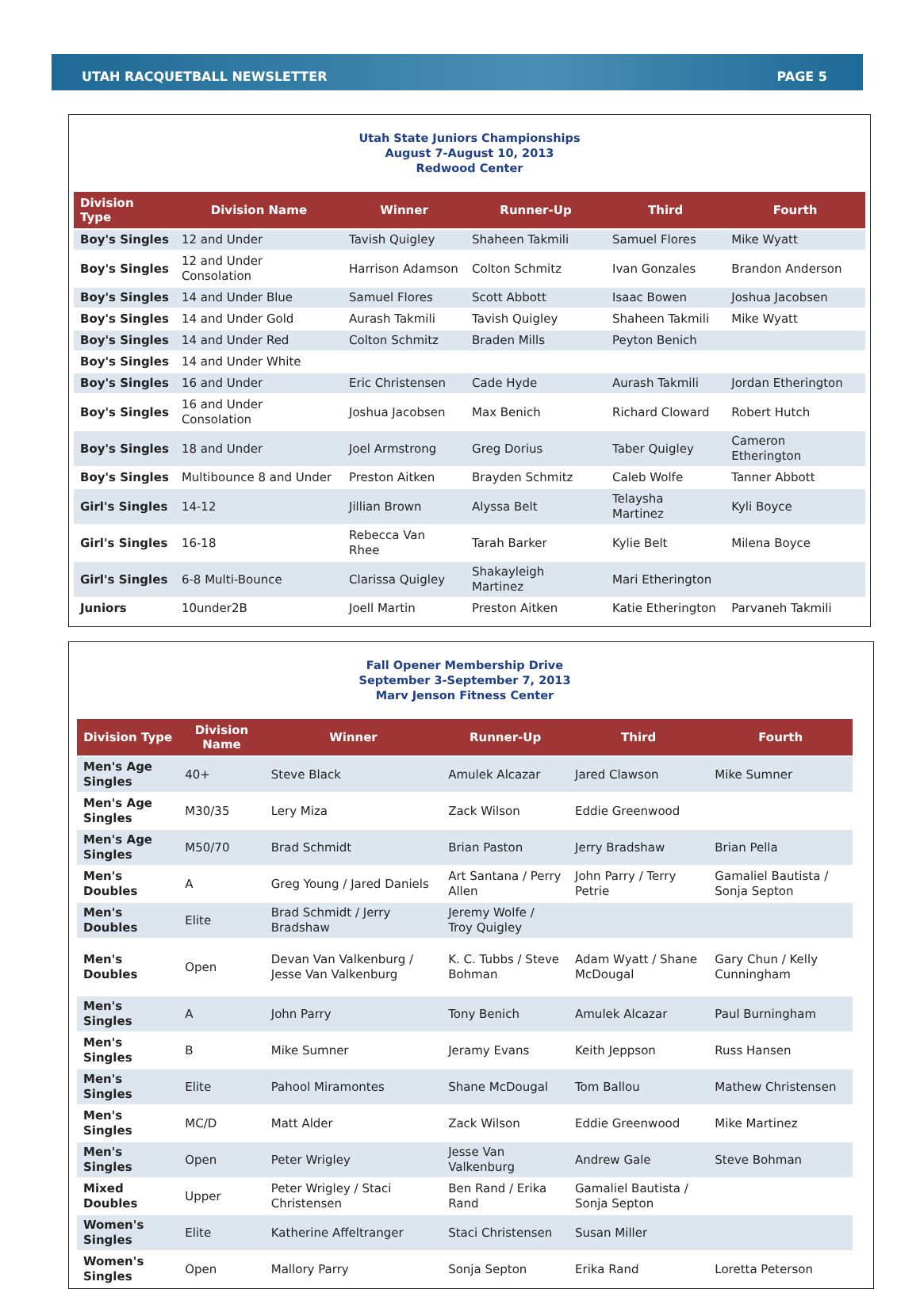UTAH RACQUETBALL NEWSLETTER PAGE 5
Utah State Juniors Championships
August 7-August 10, 2013
Redwood Center
| Division Type | Division Name | Winner | Runner-Up | Third | Fourth |
| --- | --- | --- | --- | --- | --- |
| Boy's Singles | 12 and Under | Tavish Quigley | Shaheen Takmili | Samuel Flores | Mike Wyatt |
| Boy's Singles | 12 and Under Consolation | Harrison Adamson | Colton Schmitz | Ivan Gonzales | Brandon Anderson |
| Boy's Singles | 14 and Under Blue | Samuel Flores | Scott Abbott | Isaac Bowen | Joshua Jacobsen |
| Boy's Singles | 14 and Under Gold | Aurash Takmili | Tavish Quigley | Shaheen Takmili | Mike Wyatt |
| Boy's Singles | 14 and Under Red | Colton Schmitz | Braden Mills | Peyton Benich | |
| Boy's Singles | 14 and Under White | | | | |
| Boy's Singles | 16 and Under | Eric Christensen | Cade Hyde | Aurash Takmili | Jordan Etherington |
| Boy's Singles | 16 and Under Consolation | Joshua Jacobsen | Max Benich | Richard Cloward | Robert Hutch |
| Boy's Singles | 18 and Under | Joel Armstrong | Greg Dorius | Taber Quigley | Cameron Etherington |
| Boy's Singles | Multibounce 8 and Under | Preston Aitken | Brayden Schmitz | Caleb Wolfe | Tanner Abbott |
| Girl's Singles | 14-12 | Jillian Brown | Alyssa Belt | Telaysha Martinez | Kyli Boyce |
| Girl's Singles | 16-18 | Rebecca Van Rhee | Tarah Barker | Kylie Belt | Milena Boyce |
| Girl's Singles | 6-8 Multi-Bounce | Clarissa Quigley | Shakayleigh Martinez | Mari Etherington | |
| Juniors | 10under2B | Joell Martin | Preston Aitken | Katie Etherington | Parvaneh Takmili |
Fall Opener Membership Drive
September 3-September 7, 2013
Marv Jenson Fitness Center
| Division Type | Division Name | Winner | Runner-Up | Third | Fourth |
| --- | --- | --- | --- | --- | --- |
| Men's Age Singles | 40+ | Steve Black | Amulek Alcazar | Jared Clawson | Mike Sumner |
| Men's Age Singles | M30/35 | Lery Miza | Zack Wilson | Eddie Greenwood | |
| Men's Age Singles | M50/70 | Brad Schmidt | Brian Paston | Jerry Bradshaw | Brian Pella |
| Men's Doubles | A | Greg Young / Jared Daniels | Art Santana / Perry Allen | John Parry / Terry Petrie | Gamaliel Bautista / Sonja Septon |
| Men's Doubles | Elite | Brad Schmidt / Jerry Bradshaw | Jeremy Wolfe / Troy Quigley | | |
| Men's Doubles | Open | Devan Van Valkenburg / Jesse Van Valkenburg | K. C. Tubbs / Steve Bohman | Adam Wyatt / Shane McDougal | Gary Chun / Kelly Cunningham |
| Men's Singles | A | John Parry | Tony Benich | Amulek Alcazar | Paul Burningham |
| Men's Singles | B | Mike Sumner | Jeramy Evans | Keith Jeppson | Russ Hansen |
| Men's Singles | Elite | Pahool Miramontes | Shane McDougal | Tom Ballou | Mathew Christensen |
| Men's Singles | MC/D | Matt Alder | Zack Wilson | Eddie Greenwood | Mike Martinez |
| Men's Singles | Open | Peter Wrigley | Jesse Van Valkenburg | Andrew Gale | Steve Bohman |
| Mixed Doubles | Upper | Peter Wrigley / Staci Christensen | Ben Rand / Erika Rand | Gamaliel Bautista / Sonja Septon | |
| Women's Singles | Elite | Katherine Affeltranger | Staci Christensen | Susan Miller | |
| Women's Singles | Open | Mallory Parry | Sonja Septon | Erika Rand | Loretta Peterson |